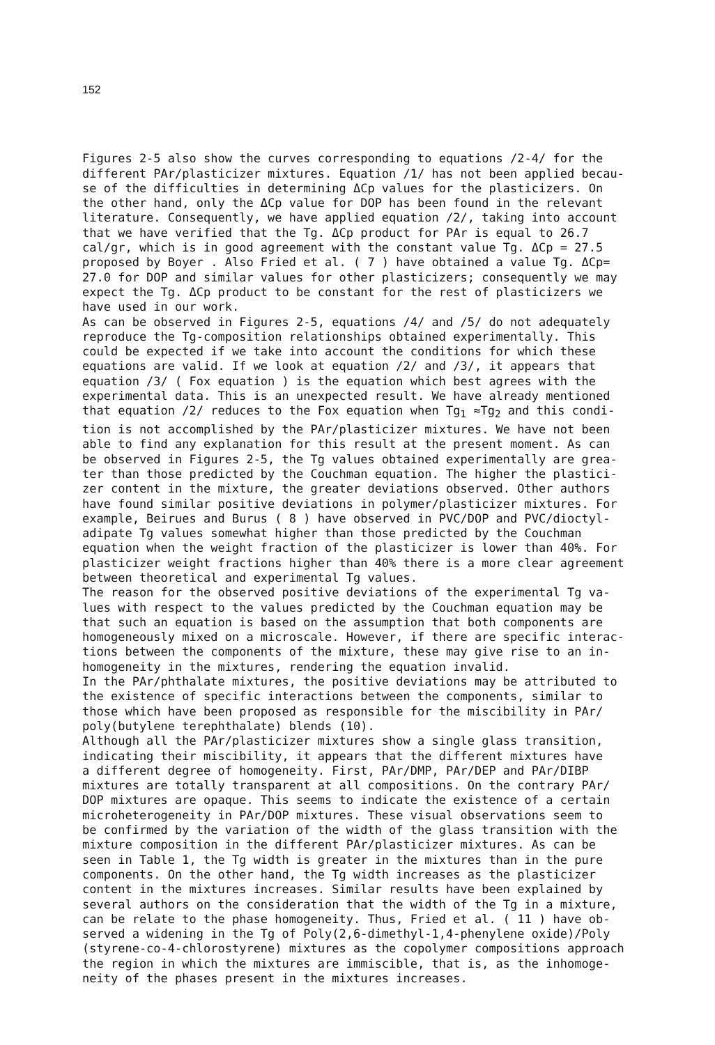152
Figures 2-5 also show the curves corresponding to equations /2-4/ for the different PAr/plasticizer mixtures. Equation /1/ has not been applied becau- se of the difficulties in determining ΔCp values for the plasticizers. On the other hand, only the ΔCp value for DOP has been found in the relevant literature. Consequently, we have applied equation /2/, taking into account that we have verified that the Tg. ΔCp product for PAr is equal to 26.7 cal/gr, which is in good agreement with the constant value Tg. ΔCp = 27.5 proposed by Boyer . Also Fried et al. ( 7 ) have obtained a value Tg. ΔCp= 27.0 for DOP and similar values for other plasticizers; consequently we may expect the Tg. ΔCp product to be constant for the rest of plasticizers we have used in our work. As can be observed in Figures 2-5, equations /4/ and /5/ do not adequately reproduce the Tg-composition relationships obtained experimentally. This could be expected if we take into account the conditions for which these equations are valid. If we look at equation /2/ and /3/, it appears that equation /3/ ( Fox equation ) is the equation which best agrees with the experimental data. This is an unexpected result. We have already mentioned that equation /2/ reduces to the Fox equation when Tg<sub>1</sub> ≈Tg<sub>2</sub> and this condi- tion is not accomplished by the PAr/plasticizer mixtures. We have not been able to find any explanation for this result at the present moment. As can be observed in Figures 2-5, the Tg values obtained experimentally are grea- ter than those predicted by the Couchman equation. The higher the plastici- zer content in the mixture, the greater deviations observed. Other authors have found similar positive deviations in polymer/plasticizer mixtures. For example, Beirues and Burus ( 8 ) have observed in PVC/DOP and PVC/dioctyl- adipate Tg values somewhat higher than those predicted by the Couchman equation when the weight fraction of the plasticizer is lower than 40%. For plasticizer weight fractions higher than 40% there is a more clear agreement between theoretical and experimental Tg values. The reason for the observed positive deviations of the experimental Tg va- lues with respect to the values predicted by the Couchman equation may be that such an equation is based on the assumption that both components are homogeneously mixed on a microscale. However, if there are specific interac- tions between the components of the mixture, these may give rise to an in- homogeneity in the mixtures, rendering the equation invalid. In the PAr/phthalate mixtures, the positive deviations may be attributed to the existence of specific interactions between the components, similar to those which have been proposed as responsible for the miscibility in PAr/ poly(butylene terephthalate) blends (10). Although all the PAr/plasticizer mixtures show a single glass transition, indicating their miscibility, it appears that the different mixtures have a different degree of homogeneity. First, PAr/DMP, PAr/DEP and PAr/DIBP mixtures are totally transparent at all compositions. On the contrary PAr/ DOP mixtures are opaque. This seems to indicate the existence of a certain microheterogeneity in PAr/DOP mixtures. These visual observations seem to be confirmed by the variation of the width of the glass transition with the mixture composition in the different PAr/plasticizer mixtures. As can be seen in Table 1, the Tg width is greater in the mixtures than in the pure components. On the other hand, the Tg width increases as the plasticizer content in the mixtures increases. Similar results have been explained by several authors on the consideration that the width of the Tg in a mixture, can be relate to the phase homogeneity. Thus, Fried et al. ( 11 ) have ob- served a widening in the Tg of Poly(2,6-dimethyl-1,4-phenylene oxide)/Poly (styrene-co-4-chlorostyrene) mixtures as the copolymer compositions approach the region in which the mixtures are immiscible, that is, as the inhomoge- neity of the phases present in the mixtures increases.